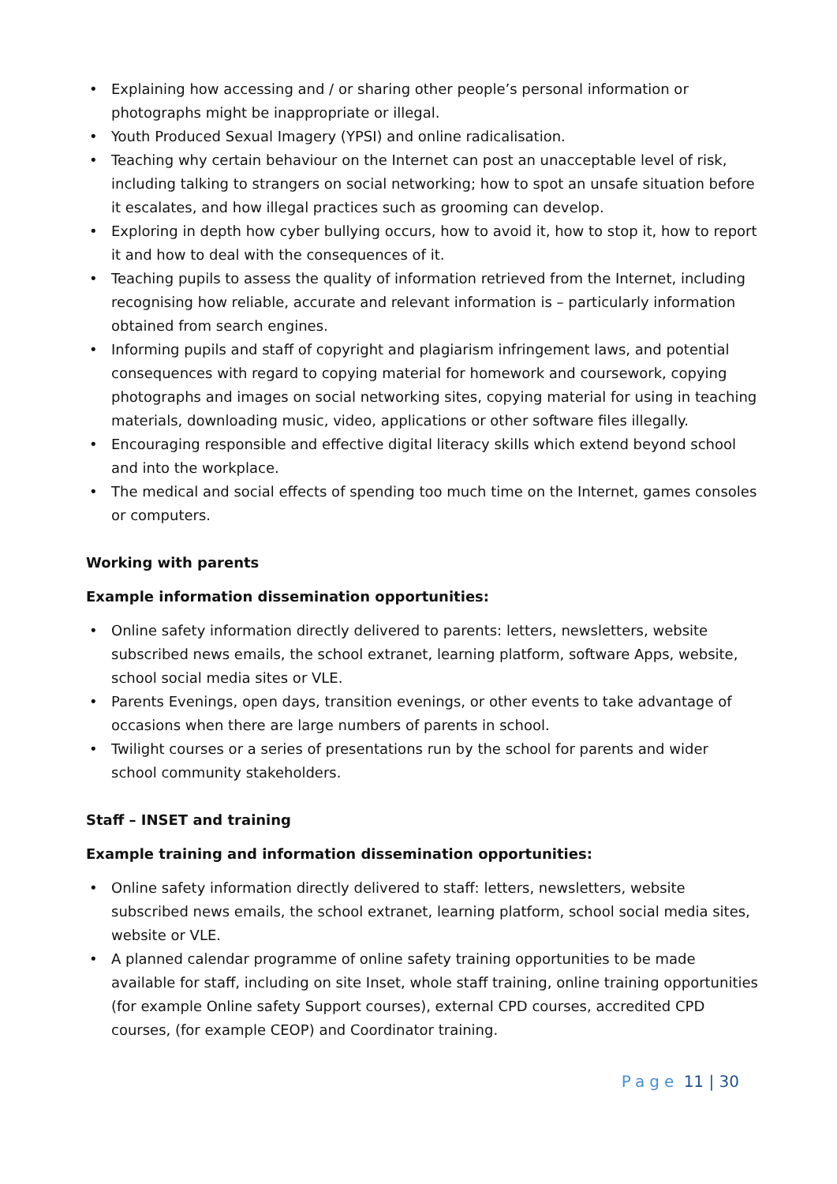• Explaining how accessing and / or sharing other people’s personal information or photographs might be inappropriate or illegal.
• Youth Produced Sexual Imagery (YPSI) and online radicalisation.
• Teaching why certain behaviour on the Internet can post an unacceptable level of risk, including talking to strangers on social networking; how to spot an unsafe situation before it escalates, and how illegal practices such as grooming can develop.
• Exploring in depth how cyber bullying occurs, how to avoid it, how to stop it, how to report it and how to deal with the consequences of it.
• Teaching pupils to assess the quality of information retrieved from the Internet, including recognising how reliable, accurate and relevant information is – particularly information obtained from search engines.
• Informing pupils and staff of copyright and plagiarism infringement laws, and potential consequences with regard to copying material for homework and coursework, copying photographs and images on social networking sites, copying material for using in teaching materials, downloading music, video, applications or other software files illegally.
• Encouraging responsible and effective digital literacy skills which extend beyond school and into the workplace.
• The medical and social effects of spending too much time on the Internet, games consoles or computers.
Working with parents
Example information dissemination opportunities:
• Online safety information directly delivered to parents: letters, newsletters, website subscribed news emails, the school extranet, learning platform, software Apps, website, school social media sites or VLE.
• Parents Evenings, open days, transition evenings, or other events to take advantage of occasions when there are large numbers of parents in school.
• Twilight courses or a series of presentations run by the school for parents and wider school community stakeholders.
Staff – INSET and training
Example training and information dissemination opportunities:
• Online safety information directly delivered to staff: letters, newsletters, website subscribed news emails, the school extranet, learning platform, school social media sites, website or VLE.
• A planned calendar programme of online safety training opportunities to be made available for staff, including on site Inset, whole staff training, online training opportunities (for example Online safety Support courses), external CPD courses, accredited CPD courses, (for example CEOP) and Coordinator training.
Page 11 | 30